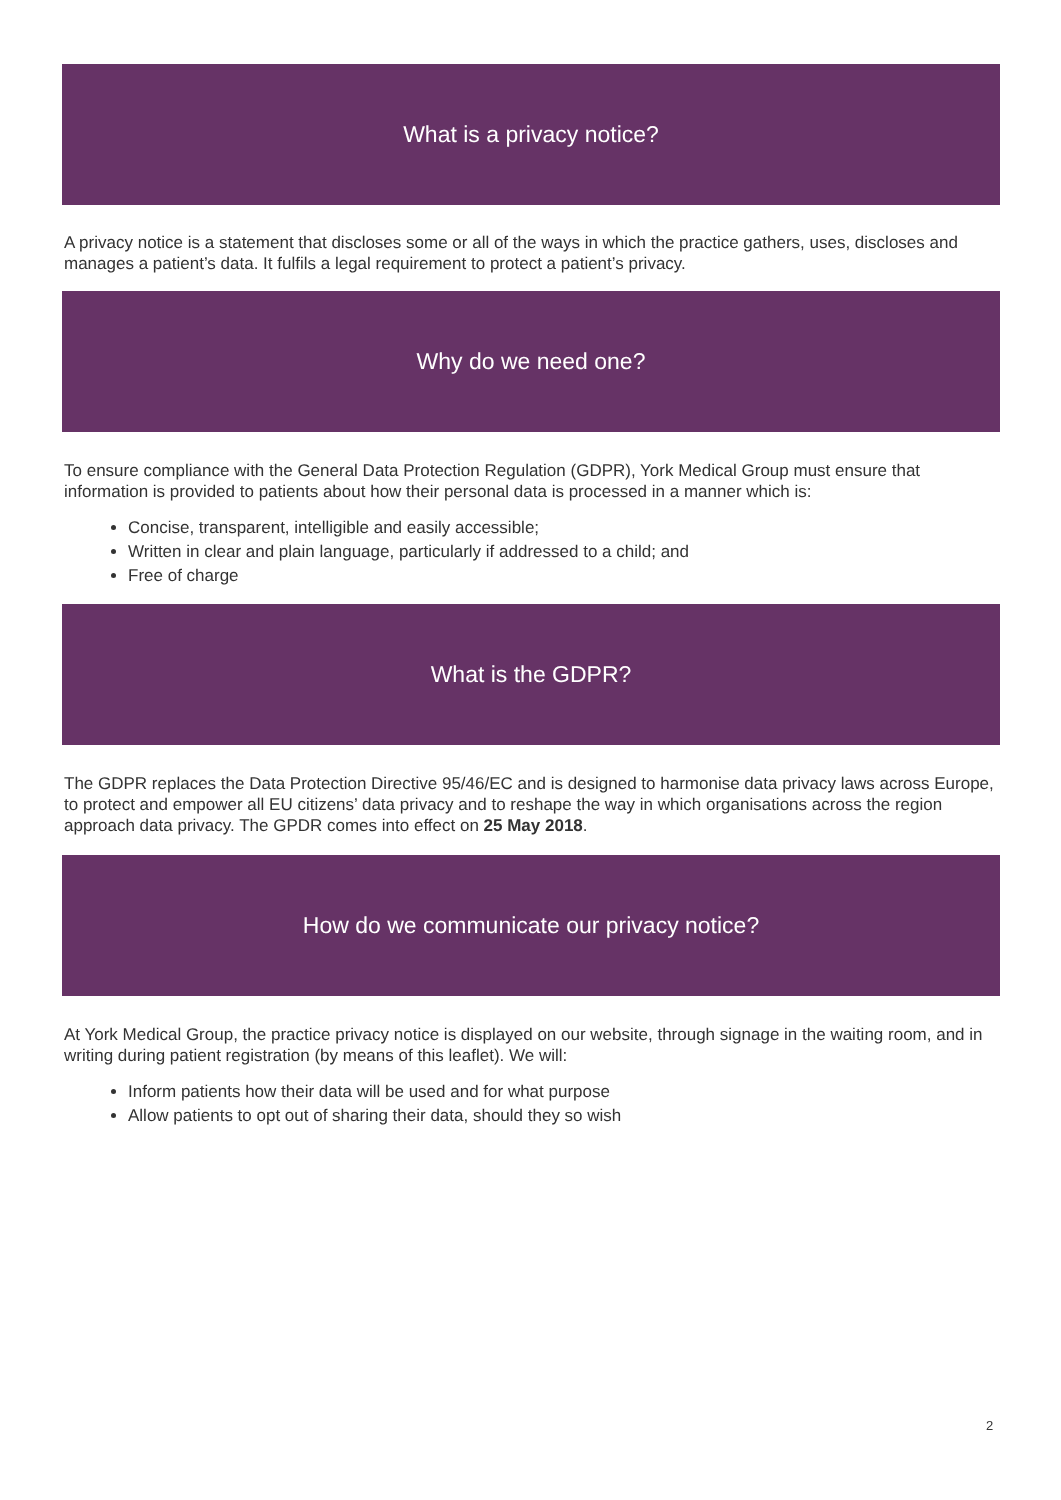What is a privacy notice?
A privacy notice is a statement that discloses some or all of the ways in which the practice gathers, uses, discloses and manages a patient’s data. It fulfils a legal requirement to protect a patient’s privacy.
Why do we need one?
To ensure compliance with the General Data Protection Regulation (GDPR), York Medical Group must ensure that information is provided to patients about how their personal data is processed in a manner which is:
Concise, transparent, intelligible and easily accessible;
Written in clear and plain language, particularly if addressed to a child; and
Free of charge
What is the GDPR?
The GDPR replaces the Data Protection Directive 95/46/EC and is designed to harmonise data privacy laws across Europe, to protect and empower all EU citizens’ data privacy and to reshape the way in which organisations across the region approach data privacy. The GPDR comes into effect on 25 May 2018.
How do we communicate our privacy notice?
At York Medical Group, the practice privacy notice is displayed on our website, through signage in the waiting room, and in writing during patient registration (by means of this leaflet). We will:
Inform patients how their data will be used and for what purpose
Allow patients to opt out of sharing their data, should they so wish
2